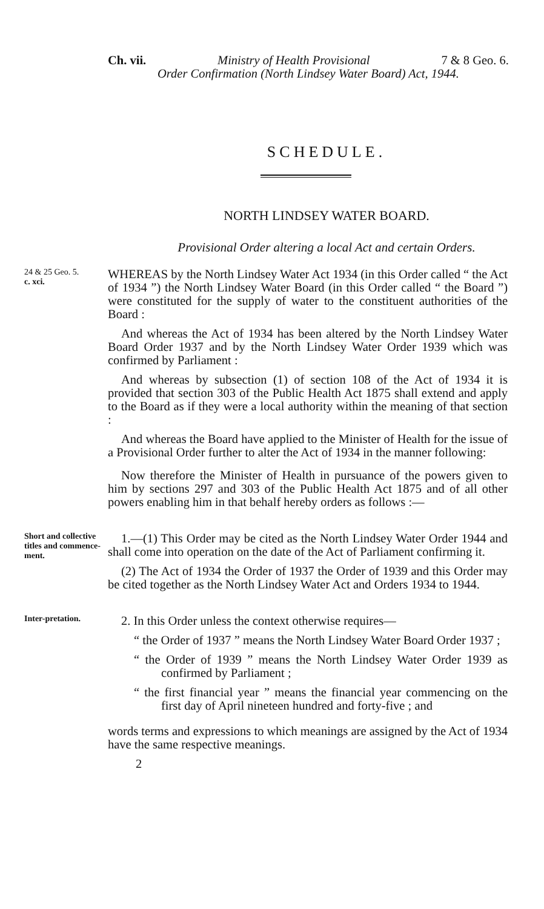Ch. vii. Ministry of Health Provisional 7 & 8 Geo. 6.
Order Confirmation (North Lindsey Water Board) Act, 1944.
SCHEDULE.
NORTH LINDSEY WATER BOARD.
Provisional Order altering a local Act and certain Orders.
24 & 25 Geo. 5.
c. xci.
WHEREAS by the North Lindsey Water Act 1934 (in this Order called “ the Act of 1934 ”) the North Lindsey Water Board (in this Order called “ the Board ”) were constituted for the supply of water to the constituent authorities of the Board :
And whereas the Act of 1934 has been altered by the North Lindsey Water Board Order 1937 and by the North Lindsey Water Order 1939 which was confirmed by Parliament :
And whereas by subsection (1) of section 108 of the Act of 1934 it is provided that section 303 of the Public Health Act 1875 shall extend and apply to the Board as if they were a local authority within the meaning of that section :
And whereas the Board have applied to the Minister of Health for the issue of a Provisional Order further to alter the Act of 1934 in the manner following:
Now therefore the Minister of Health in pursuance of the powers given to him by sections 297 and 303 of the Public Health Act 1875 and of all other powers enabling him in that behalf hereby orders as follows :—
Short and collective titles and commence-ment.
1.—(1) This Order may be cited as the North Lindsey Water Order 1944 and shall come into operation on the date of the Act of Parliament confirming it.
(2) The Act of 1934 the Order of 1937 the Order of 1939 and this Order may be cited together as the North Lindsey Water Act and Orders 1934 to 1944.
Inter-pretation.
2. In this Order unless the context otherwise requires—
“ the Order of 1937 ” means the North Lindsey Water Board Order 1937 ;
“ the Order of 1939 ” means the North Lindsey Water Order 1939 as confirmed by Parliament ;
“ the first financial year ” means the financial year commencing on the first day of April nineteen hundred and forty-five ; and
words terms and expressions to which meanings are assigned by the Act of 1934 have the same respective meanings.
2